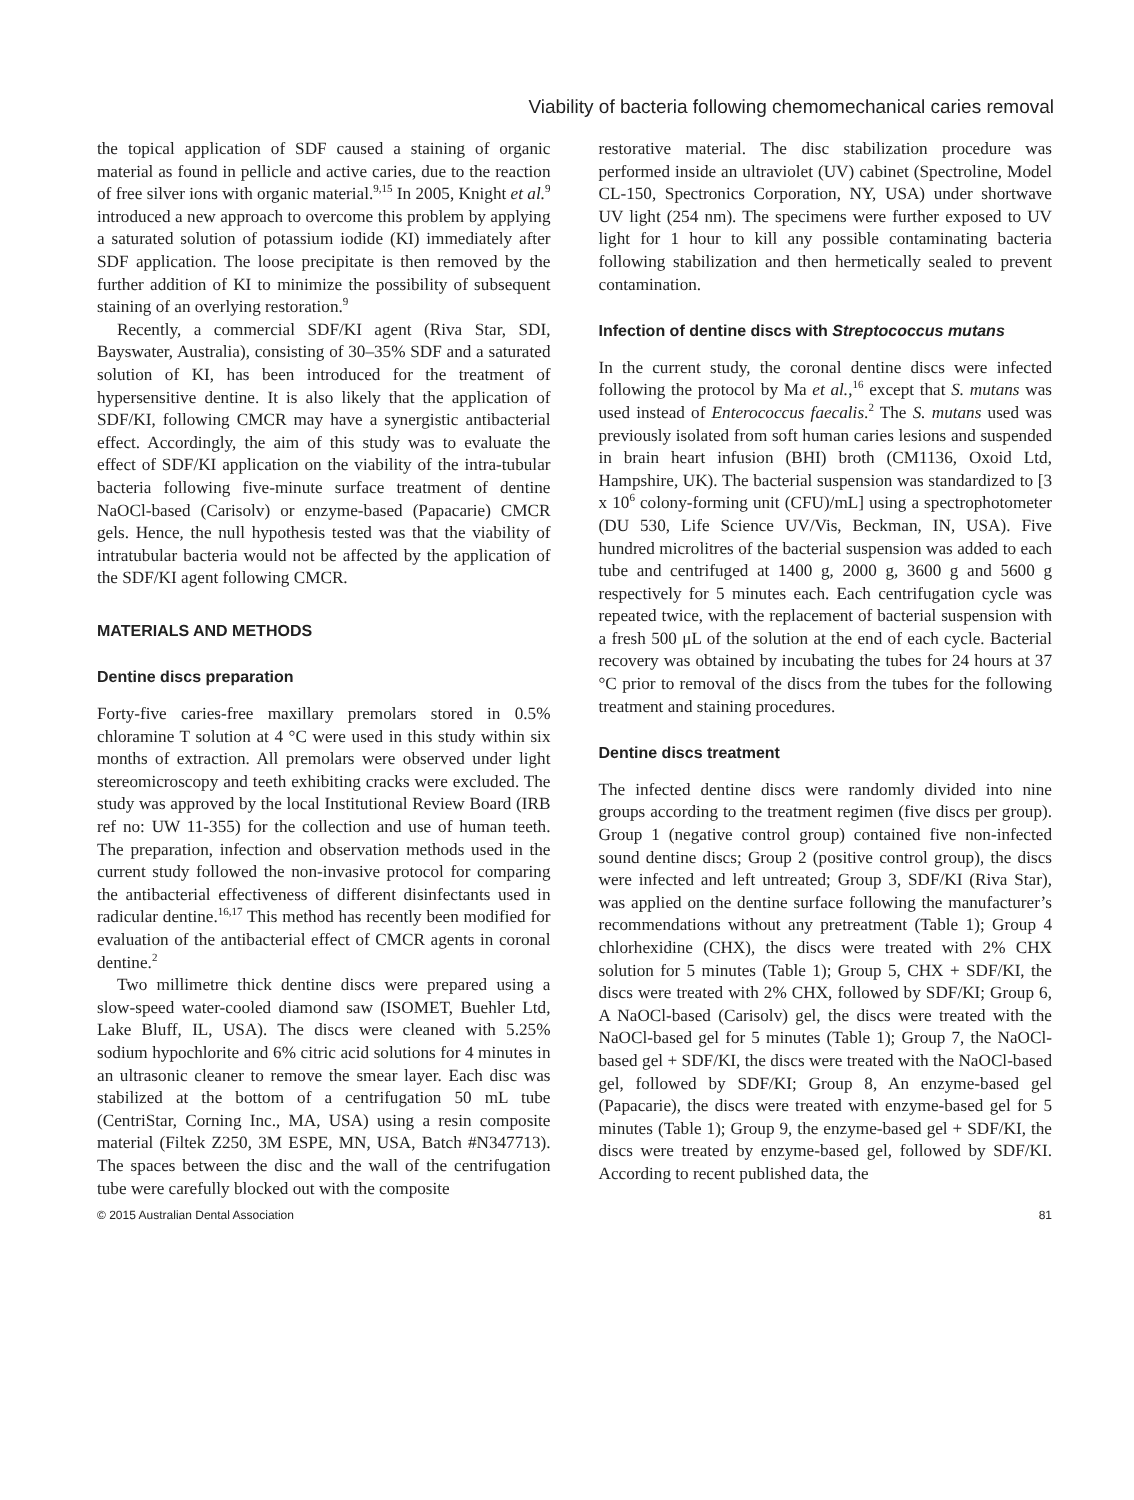Viability of bacteria following chemomechanical caries removal
the topical application of SDF caused a staining of organic material as found in pellicle and active caries, due to the reaction of free silver ions with organic material.<sup>9,15</sup> In 2005, Knight et al.<sup>9</sup> introduced a new approach to overcome this problem by applying a saturated solution of potassium iodide (KI) immediately after SDF application. The loose precipitate is then removed by the further addition of KI to minimize the possibility of subsequent staining of an overlying restoration.<sup>9</sup>
Recently, a commercial SDF/KI agent (Riva Star, SDI, Bayswater, Australia), consisting of 30–35% SDF and a saturated solution of KI, has been introduced for the treatment of hypersensitive dentine. It is also likely that the application of SDF/KI, following CMCR may have a synergistic antibacterial effect. Accordingly, the aim of this study was to evaluate the effect of SDF/KI application on the viability of the intra-tubular bacteria following five-minute surface treatment of dentine NaOCl-based (Carisolv) or enzyme-based (Papacarie) CMCR gels. Hence, the null hypothesis tested was that the viability of intratubular bacteria would not be affected by the application of the SDF/KI agent following CMCR.
MATERIALS AND METHODS
Dentine discs preparation
Forty-five caries-free maxillary premolars stored in 0.5% chloramine T solution at 4 °C were used in this study within six months of extraction. All premolars were observed under light stereomicroscopy and teeth exhibiting cracks were excluded. The study was approved by the local Institutional Review Board (IRB ref no: UW 11-355) for the collection and use of human teeth. The preparation, infection and observation methods used in the current study followed the non-invasive protocol for comparing the antibacterial effectiveness of different disinfectants used in radicular dentine.<sup>16,17</sup> This method has recently been modified for evaluation of the antibacterial effect of CMCR agents in coronal dentine.<sup>2</sup>
Two millimetre thick dentine discs were prepared using a slow-speed water-cooled diamond saw (ISOMET, Buehler Ltd, Lake Bluff, IL, USA). The discs were cleaned with 5.25% sodium hypochlorite and 6% citric acid solutions for 4 minutes in an ultrasonic cleaner to remove the smear layer. Each disc was stabilized at the bottom of a centrifugation 50 mL tube (CentriStar, Corning Inc., MA, USA) using a resin composite material (Filtek Z250, 3M ESPE, MN, USA, Batch #N347713). The spaces between the disc and the wall of the centrifugation tube were carefully blocked out with the composite
restorative material. The disc stabilization procedure was performed inside an ultraviolet (UV) cabinet (Spectroline, Model CL-150, Spectronics Corporation, NY, USA) under shortwave UV light (254 nm). The specimens were further exposed to UV light for 1 hour to kill any possible contaminating bacteria following stabilization and then hermetically sealed to prevent contamination.
Infection of dentine discs with Streptococcus mutans
In the current study, the coronal dentine discs were infected following the protocol by Ma et al.,<sup>16</sup> except that S. mutans was used instead of Enterococcus faecalis.<sup>2</sup> The S. mutans used was previously isolated from soft human caries lesions and suspended in brain heart infusion (BHI) broth (CM1136, Oxoid Ltd, Hampshire, UK). The bacterial suspension was standardized to [3 x 10<sup>6</sup> colony-forming unit (CFU)/mL] using a spectrophotometer (DU 530, Life Science UV/Vis, Beckman, IN, USA). Five hundred microlitres of the bacterial suspension was added to each tube and centrifuged at 1400 g, 2000 g, 3600 g and 5600 g respectively for 5 minutes each. Each centrifugation cycle was repeated twice, with the replacement of bacterial suspension with a fresh 500 μL of the solution at the end of each cycle. Bacterial recovery was obtained by incubating the tubes for 24 hours at 37 °C prior to removal of the discs from the tubes for the following treatment and staining procedures.
Dentine discs treatment
The infected dentine discs were randomly divided into nine groups according to the treatment regimen (five discs per group). Group 1 (negative control group) contained five non-infected sound dentine discs; Group 2 (positive control group), the discs were infected and left untreated; Group 3, SDF/KI (Riva Star), was applied on the dentine surface following the manufacturer’s recommendations without any pretreatment (Table 1); Group 4 chlorhexidine (CHX), the discs were treated with 2% CHX solution for 5 minutes (Table 1); Group 5, CHX + SDF/KI, the discs were treated with 2% CHX, followed by SDF/KI; Group 6, A NaOCl-based (Carisolv) gel, the discs were treated with the NaOCl-based gel for 5 minutes (Table 1); Group 7, the NaOCl-based gel + SDF/KI, the discs were treated with the NaOCl-based gel, followed by SDF/KI; Group 8, An enzyme-based gel (Papacarie), the discs were treated with enzyme-based gel for 5 minutes (Table 1); Group 9, the enzyme-based gel + SDF/KI, the discs were treated by enzyme-based gel, followed by SDF/KI. According to recent published data, the
© 2015 Australian Dental Association 81